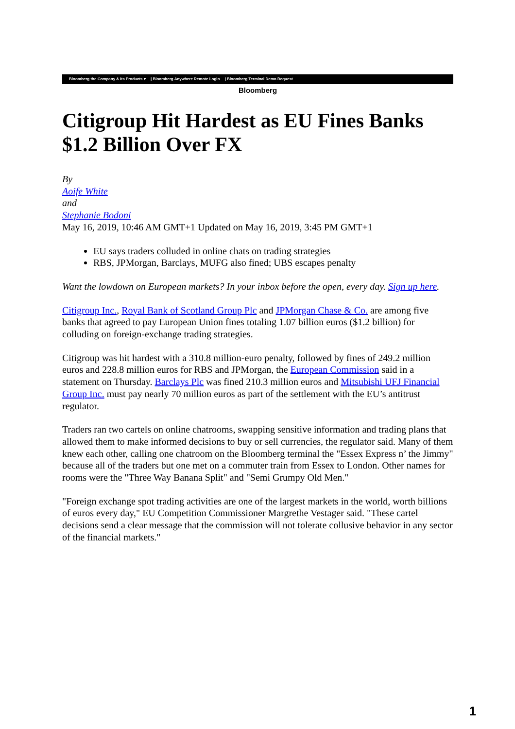Bloomberg the Company & Its Products ▾ | Bloomberg Anywhere Remote Login | Bloomberg Terminal Demo Request
Bloomberg
Citigroup Hit Hardest as EU Fines Banks $1.2 Billion Over FX
By
Aoife White
and
Stephanie Bodoni
May 16, 2019, 10:46 AM GMT+1 Updated on May 16, 2019, 3:45 PM GMT+1
EU says traders colluded in online chats on trading strategies
RBS, JPMorgan, Barclays, MUFG also fined; UBS escapes penalty
Want the lowdown on European markets? In your inbox before the open, every day. Sign up here.
Citigroup Inc., Royal Bank of Scotland Group Plc and JPMorgan Chase & Co. are among five banks that agreed to pay European Union fines totaling 1.07 billion euros ($1.2 billion) for colluding on foreign-exchange trading strategies.
Citigroup was hit hardest with a 310.8 million-euro penalty, followed by fines of 249.2 million euros and 228.8 million euros for RBS and JPMorgan, the European Commission said in a statement on Thursday. Barclays Plc was fined 210.3 million euros and Mitsubishi UFJ Financial Group Inc. must pay nearly 70 million euros as part of the settlement with the EU’s antitrust regulator.
Traders ran two cartels on online chatrooms, swapping sensitive information and trading plans that allowed them to make informed decisions to buy or sell currencies, the regulator said. Many of them knew each other, calling one chatroom on the Bloomberg terminal the "Essex Express n’ the Jimmy" because all of the traders but one met on a commuter train from Essex to London. Other names for rooms were the "Three Way Banana Split" and "Semi Grumpy Old Men."
"Foreign exchange spot trading activities are one of the largest markets in the world, worth billions of euros every day," EU Competition Commissioner Margrethe Vestager said. "These cartel decisions send a clear message that the commission will not tolerate collusive behavior in any sector of the financial markets."
1